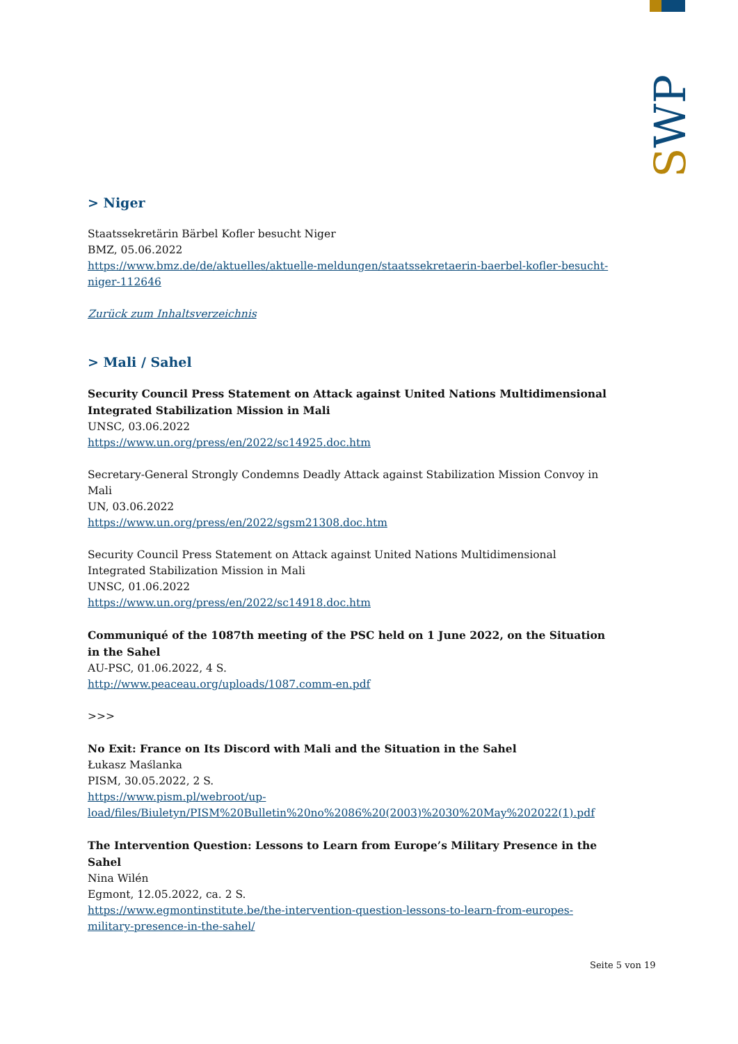SWP
> Niger
Staatssekretärin Bärbel Kofler besucht Niger
BMZ, 05.06.2022
https://www.bmz.de/de/aktuelles/aktuelle-meldungen/staatssekretaerin-baerbel-kofler-besucht-niger-112646
Zurück zum Inhaltsverzeichnis
> Mali / Sahel
Security Council Press Statement on Attack against United Nations Multidimensional Integrated Stabilization Mission in Mali
UNSC, 03.06.2022
https://www.un.org/press/en/2022/sc14925.doc.htm
Secretary-General Strongly Condemns Deadly Attack against Stabilization Mission Convoy in Mali
UN, 03.06.2022
https://www.un.org/press/en/2022/sgsm21308.doc.htm
Security Council Press Statement on Attack against United Nations Multidimensional Integrated Stabilization Mission in Mali
UNSC, 01.06.2022
https://www.un.org/press/en/2022/sc14918.doc.htm
Communiqué of the 1087th meeting of the PSC held on 1 June 2022, on the Situation in the Sahel
AU-PSC, 01.06.2022, 4 S.
http://www.peaceau.org/uploads/1087.comm-en.pdf
>>>
No Exit: France on Its Discord with Mali and the Situation in the Sahel
Łukasz Maślanka
PISM, 30.05.2022, 2 S.
https://www.pism.pl/webroot/up-
load/files/Biuletyn/PISM%20Bulletin%20no%2086%20(2003)%2030%20May%202022(1).pdf
The Intervention Question: Lessons to Learn from Europe’s Military Presence in the Sahel
Nina Wilén
Egmont, 12.05.2022, ca. 2 S.
https://www.egmontinstitute.be/the-intervention-question-lessons-to-learn-from-europes-military-presence-in-the-sahel/
Seite 5 von 19